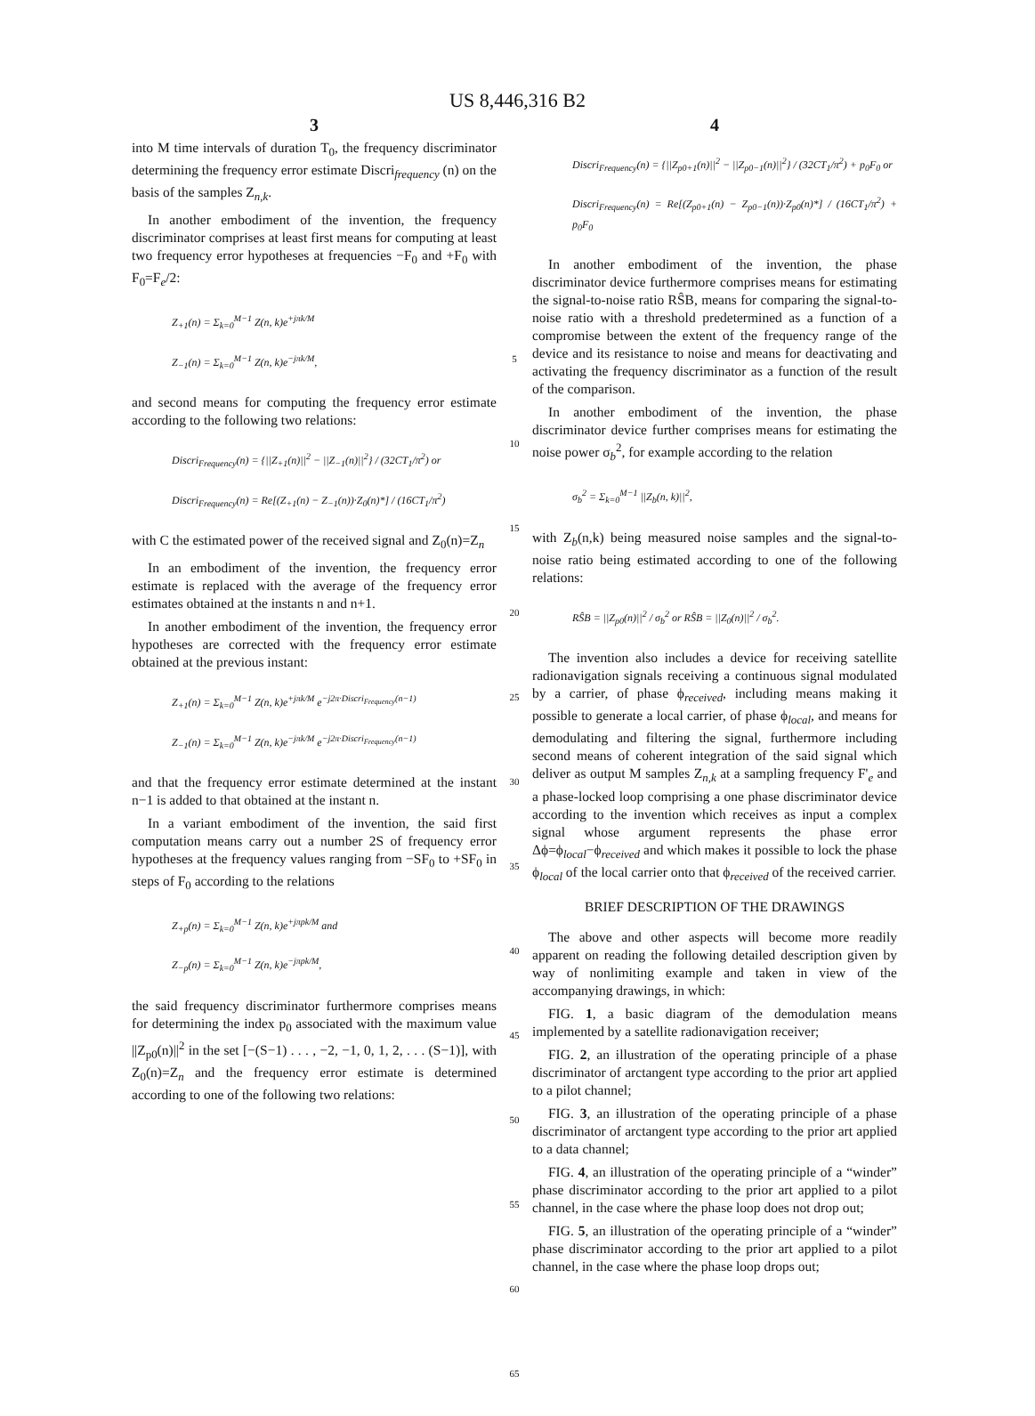US 8,446,316 B2
3
into M time intervals of duration T<sub>0</sub>, the frequency discriminator determining the frequency error estimate Discri<sub>frequency</sub> (n) on the basis of the samples Z<sub>n,k</sub>.
In another embodiment of the invention, the frequency discriminator comprises at least first means for computing at least two frequency error hypotheses at frequencies −F<sub>0</sub> and +F<sub>0</sub> with F<sub>0</sub>=F<sub>e</sub>/2:
Z<sub>+1</sub>(n) = Σ<sub>k=0</sub><sup>M−1</sup> Z(n, k)e<sup>+jπk/M</sup>
Z<sub>−1</sub>(n) = Σ<sub>k=0</sub><sup>M−1</sup> Z(n, k)e<sup>−jπk/M</sup>,
and second means for computing the frequency error estimate according to the following two relations:
Discri<sub>Frequency</sub>(n) = {||Z<sub>+1</sub>(n)||<sup>2</sup> − ||Z<sub>−1</sub>(n)||<sup>2</sup>} / (32CT<sub>1</sub>/π<sup>2</sup>) or
Discri<sub>Frequency</sub>(n) = Re[(Z<sub>+1</sub>(n) − Z<sub>−1</sub>(n))·Z<sub>0</sub>(n)*] / (16CT<sub>1</sub>/π<sup>2</sup>)
with C the estimated power of the received signal and Z<sub>0</sub>(n)=Z<sub>n</sub>
In an embodiment of the invention, the frequency error estimate is replaced with the average of the frequency error estimates obtained at the instants n and n+1.
In another embodiment of the invention, the frequency error hypotheses are corrected with the frequency error estimate obtained at the previous instant:
Z<sub>+1</sub>(n) = Σ<sub>k=0</sub><sup>M−1</sup> Z(n, k)e<sup>+jπk/M</sup> e<sup>−j2π·Discri<sub>Frequency</sub>(n−1)</sup>
Z<sub>−1</sub>(n) = Σ<sub>k=0</sub><sup>M−1</sup> Z(n, k)e<sup>−jπk/M</sup> e<sup>−j2π·Discri<sub>Frequency</sub>(n−1)</sup>
and that the frequency error estimate determined at the instant n−1 is added to that obtained at the instant n.
In a variant embodiment of the invention, the said first computation means carry out a number 2S of frequency error hypotheses at the frequency values ranging from −SF<sub>0</sub> to +SF<sub>0</sub> in steps of F<sub>0</sub> according to the relations
Z<sub>+p</sub>(n) = Σ<sub>k=0</sub><sup>M−1</sup> Z(n, k)e<sup>+jπpk/M</sup> and
Z<sub>−p</sub>(n) = Σ<sub>k=0</sub><sup>M−1</sup> Z(n, k)e<sup>−jπpk/M</sup>,
the said frequency discriminator furthermore comprises means for determining the index p<sub>0</sub> associated with the maximum value ||Z<sub>p0</sub>(n)||<sup>2</sup> in the set [−(S−1) . . . , −2, −1, 0, 1, 2, . . . (S−1)], with Z<sub>0</sub>(n)=Z<sub>n</sub> and the frequency error estimate is determined according to one of the following two relations:
5
10
15
20
25
30
35
40
45
50
55
60
65
4
Discri<sub>Frequency</sub>(n) = {||Z<sub>p0+1</sub>(n)||<sup>2</sup> − ||Z<sub>p0−1</sub>(n)||<sup>2</sup>} / (32CT<sub>1</sub>/π<sup>2</sup>) + p<sub>0</sub>F<sub>0</sub> or
Discri<sub>Frequency</sub>(n) = Re[(Z<sub>p0+1</sub>(n) − Z<sub>p0−1</sub>(n))·Z<sub>p0</sub>(n)*] / (16CT<sub>1</sub>/π<sup>2</sup>) + p<sub>0</sub>F<sub>0</sub>
In another embodiment of the invention, the phase discriminator device furthermore comprises means for estimating the signal-to-noise ratio RŜB, means for comparing the signal-to-noise ratio with a threshold predetermined as a function of a compromise between the extent of the frequency range of the device and its resistance to noise and means for deactivating and activating the frequency discriminator as a function of the result of the comparison.
In another embodiment of the invention, the phase discriminator device further comprises means for estimating the noise power σ<sub>b</sub><sup>2</sup>, for example according to the relation
σ<sub>b</sub><sup>2</sup> = Σ<sub>k=0</sub><sup>M−1</sup> ||Z<sub>b</sub>(n, k)||<sup>2</sup>,
with Z<sub>b</sub>(n,k) being measured noise samples and the signal-to-noise ratio being estimated according to one of the following relations:
RŜB = ||Z<sub>p0</sub>(n)||<sup>2</sup> / σ<sub>b</sub><sup>2</sup> or RŜB = ||Z<sub>0</sub>(n)||<sup>2</sup> / σ<sub>b</sub><sup>2</sup>.
The invention also includes a device for receiving satellite radionavigation signals receiving a continuous signal modulated by a carrier, of phase ϕ<sub>received</sub>, including means making it possible to generate a local carrier, of phase ϕ<sub>local</sub>, and means for demodulating and filtering the signal, furthermore including second means of coherent integration of the said signal which deliver as output M samples Z<sub>n,k</sub> at a sampling frequency F'<sub>e</sub> and a phase-locked loop comprising a one phase discriminator device according to the invention which receives as input a complex signal whose argument represents the phase error Δϕ=ϕ<sub>local</sub>−ϕ<sub>received</sub> and which makes it possible to lock the phase ϕ<sub>local</sub> of the local carrier onto that ϕ<sub>received</sub> of the received carrier.
BRIEF DESCRIPTION OF THE DRAWINGS
The above and other aspects will become more readily apparent on reading the following detailed description given by way of nonlimiting example and taken in view of the accompanying drawings, in which:
FIG. 1, a basic diagram of the demodulation means implemented by a satellite radionavigation receiver;
FIG. 2, an illustration of the operating principle of a phase discriminator of arctangent type according to the prior art applied to a pilot channel;
FIG. 3, an illustration of the operating principle of a phase discriminator of arctangent type according to the prior art applied to a data channel;
FIG. 4, an illustration of the operating principle of a “winder” phase discriminator according to the prior art applied to a pilot channel, in the case where the phase loop does not drop out;
FIG. 5, an illustration of the operating principle of a “winder” phase discriminator according to the prior art applied to a pilot channel, in the case where the phase loop drops out;